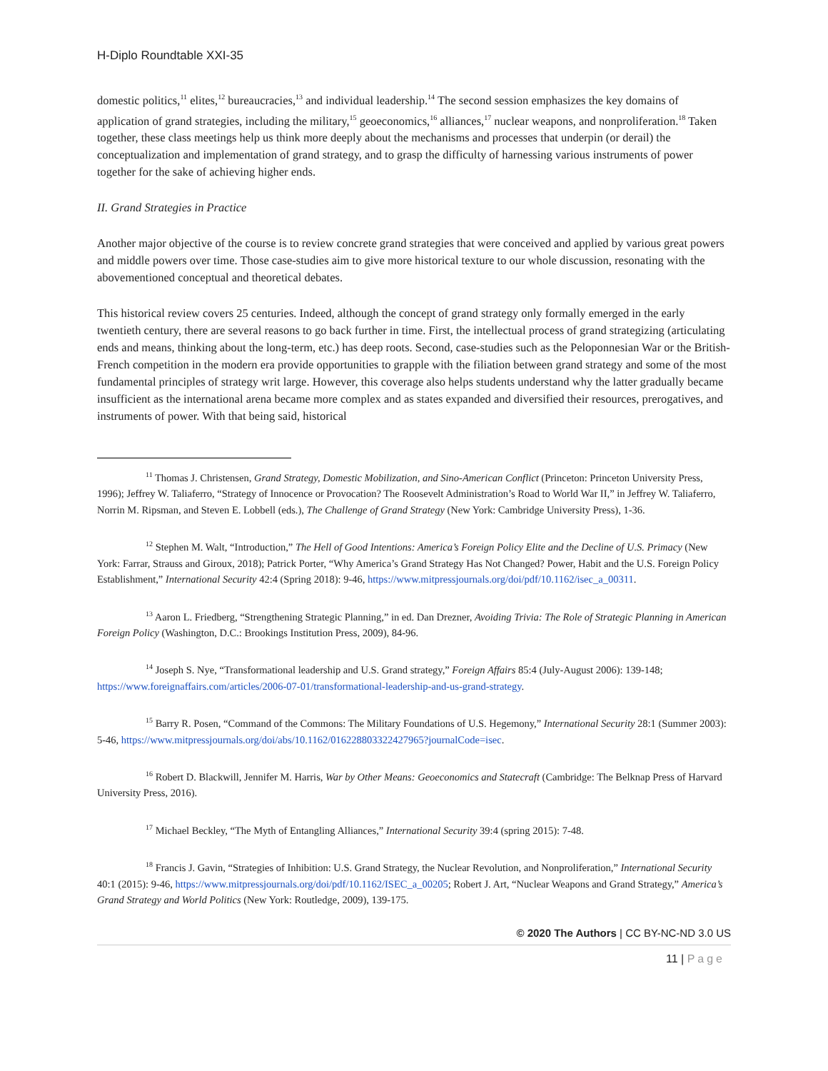H-Diplo Roundtable XXI-35
domestic politics,<sup>11</sup> elites,<sup>12</sup> bureaucracies,<sup>13</sup> and individual leadership.<sup>14</sup> The second session emphasizes the key domains of application of grand strategies, including the military,<sup>15</sup> geoeconomics,<sup>16</sup> alliances,<sup>17</sup> nuclear weapons, and nonproliferation.<sup>18</sup> Taken together, these class meetings help us think more deeply about the mechanisms and processes that underpin (or derail) the conceptualization and implementation of grand strategy, and to grasp the difficulty of harnessing various instruments of power together for the sake of achieving higher ends.
II. Grand Strategies in Practice
Another major objective of the course is to review concrete grand strategies that were conceived and applied by various great powers and middle powers over time. Those case-studies aim to give more historical texture to our whole discussion, resonating with the abovementioned conceptual and theoretical debates.
This historical review covers 25 centuries. Indeed, although the concept of grand strategy only formally emerged in the early twentieth century, there are several reasons to go back further in time. First, the intellectual process of grand strategizing (articulating ends and means, thinking about the long-term, etc.) has deep roots. Second, case-studies such as the Peloponnesian War or the British-French competition in the modern era provide opportunities to grapple with the filiation between grand strategy and some of the most fundamental principles of strategy writ large. However, this coverage also helps students understand why the latter gradually became insufficient as the international arena became more complex and as states expanded and diversified their resources, prerogatives, and instruments of power. With that being said, historical
<sup>11</sup> Thomas J. Christensen, Grand Strategy, Domestic Mobilization, and Sino-American Conflict (Princeton: Princeton University Press, 1996); Jeffrey W. Taliaferro, “Strategy of Innocence or Provocation? The Roosevelt Administration’s Road to World War II,” in Jeffrey W. Taliaferro, Norrin M. Ripsman, and Steven E. Lobbell (eds.), The Challenge of Grand Strategy (New York: Cambridge University Press), 1-36.
<sup>12</sup> Stephen M. Walt, “Introduction,” The Hell of Good Intentions: America’s Foreign Policy Elite and the Decline of U.S. Primacy (New York: Farrar, Strauss and Giroux, 2018); Patrick Porter, “Why America’s Grand Strategy Has Not Changed? Power, Habit and the U.S. Foreign Policy Establishment,” International Security 42:4 (Spring 2018): 9-46, https://www.mitpressjournals.org/doi/pdf/10.1162/isec_a_00311.
<sup>13</sup> Aaron L. Friedberg, “Strengthening Strategic Planning,” in ed. Dan Drezner, Avoiding Trivia: The Role of Strategic Planning in American Foreign Policy (Washington, D.C.: Brookings Institution Press, 2009), 84-96.
<sup>14</sup> Joseph S. Nye, “Transformational leadership and U.S. Grand strategy,” Foreign Affairs 85:4 (July-August 2006): 139-148; https://www.foreignaffairs.com/articles/2006-07-01/transformational-leadership-and-us-grand-strategy.
<sup>15</sup> Barry R. Posen, “Command of the Commons: The Military Foundations of U.S. Hegemony,” International Security 28:1 (Summer 2003): 5-46, https://www.mitpressjournals.org/doi/abs/10.1162/016228803322427965?journalCode=isec.
<sup>16</sup> Robert D. Blackwill, Jennifer M. Harris, War by Other Means: Geoeconomics and Statecraft (Cambridge: The Belknap Press of Harvard University Press, 2016).
<sup>17</sup> Michael Beckley, “The Myth of Entangling Alliances,” International Security 39:4 (spring 2015): 7-48.
<sup>18</sup> Francis J. Gavin, “Strategies of Inhibition: U.S. Grand Strategy, the Nuclear Revolution, and Nonproliferation,” International Security 40:1 (2015): 9-46, https://www.mitpressjournals.org/doi/pdf/10.1162/ISEC_a_00205; Robert J. Art, “Nuclear Weapons and Grand Strategy,” America’s Grand Strategy and World Politics (New York: Routledge, 2009), 139-175.
© 2020 The Authors | CC BY-NC-ND 3.0 US
11 | Page